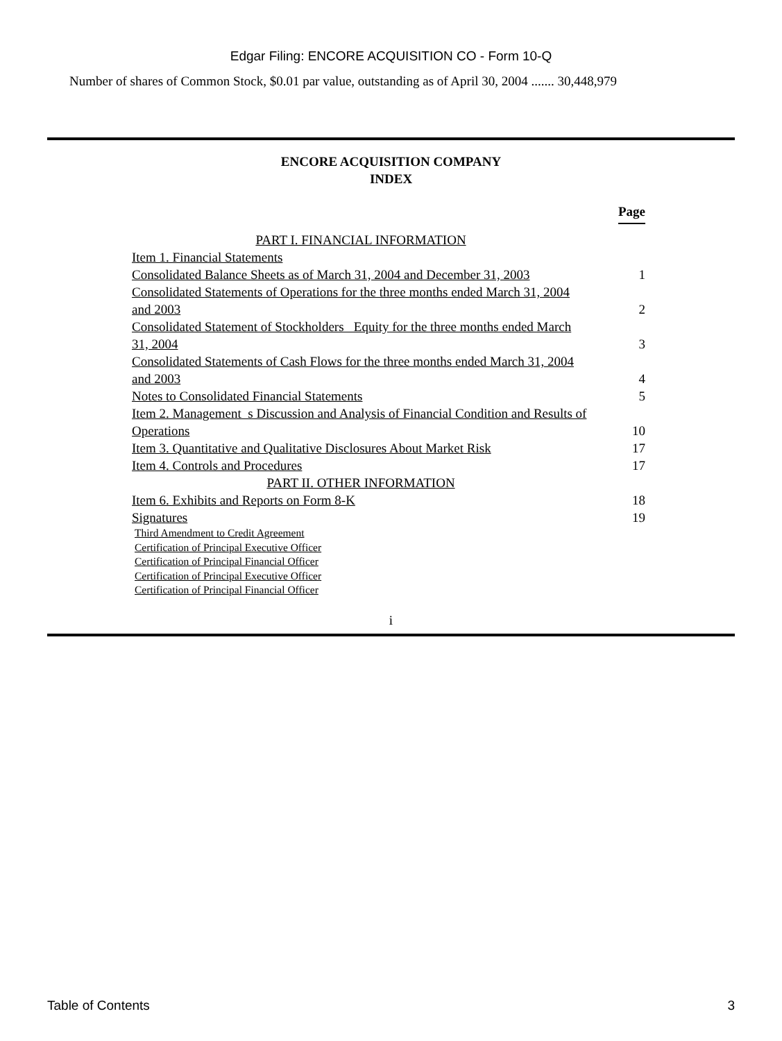Edgar Filing: ENCORE ACQUISITION CO - Form 10-Q
Number of shares of Common Stock, $0.01 par value, outstanding as of April 30, 2004 ....... 30,448,979
ENCORE ACQUISITION COMPANY
INDEX
| | Page |
| PART I. FINANCIAL INFORMATION | |
| Item 1. Financial Statements | |
| Consolidated Balance Sheets as of March 31, 2004 and December 31, 2003 | 1 |
| Consolidated Statements of Operations for the three months ended March 31, 2004 and 2003 | 2 |
| Consolidated Statement of Stockholders Equity for the three months ended March 31, 2004 | 3 |
| Consolidated Statements of Cash Flows for the three months ended March 31, 2004 and 2003 | 4 |
| Notes to Consolidated Financial Statements | 5 |
| Item 2. Management s Discussion and Analysis of Financial Condition and Results of Operations | 10 |
| Item 3. Quantitative and Qualitative Disclosures About Market Risk | 17 |
| Item 4. Controls and Procedures | 17 |
| PART II. OTHER INFORMATION | |
| Item 6. Exhibits and Reports on Form 8-K | 18 |
| Signatures | 19 |
| Third Amendment to Credit Agreement | |
| Certification of Principal Executive Officer | |
| Certification of Principal Financial Officer | |
| Certification of Principal Executive Officer | |
| Certification of Principal Financial Officer | |
i
Table of Contents 3